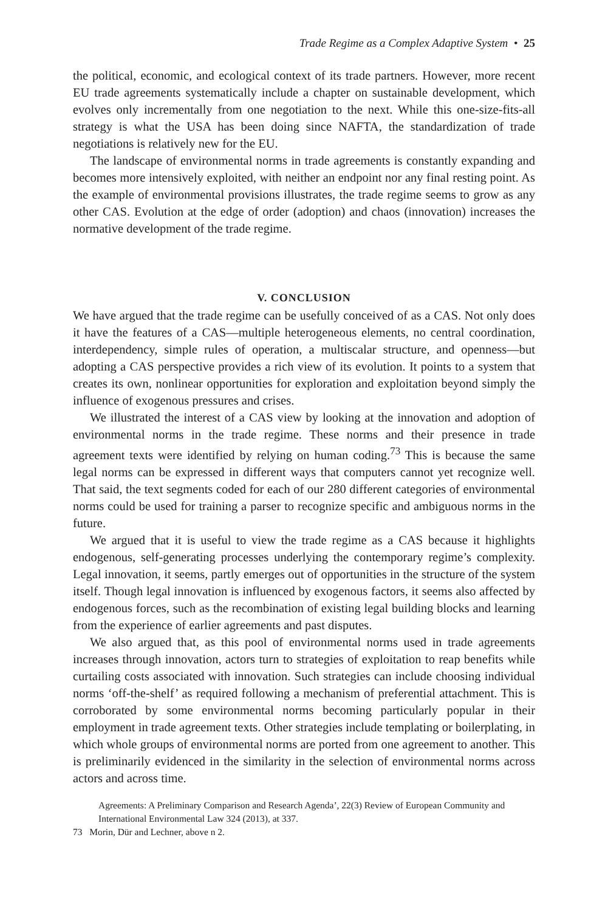Trade Regime as a Complex Adaptive System • 25
the political, economic, and ecological context of its trade partners. However, more recent EU trade agreements systematically include a chapter on sustainable development, which evolves only incrementally from one negotiation to the next. While this one-size-fits-all strategy is what the USA has been doing since NAFTA, the standardization of trade negotiations is relatively new for the EU.
The landscape of environmental norms in trade agreements is constantly expanding and becomes more intensively exploited, with neither an endpoint nor any final resting point. As the example of environmental provisions illustrates, the trade regime seems to grow as any other CAS. Evolution at the edge of order (adoption) and chaos (innovation) increases the normative development of the trade regime.
V. CONCLUSION
We have argued that the trade regime can be usefully conceived of as a CAS. Not only does it have the features of a CAS—multiple heterogeneous elements, no central coordination, interdependency, simple rules of operation, a multiscalar structure, and openness—but adopting a CAS perspective provides a rich view of its evolution. It points to a system that creates its own, nonlinear opportunities for exploration and exploitation beyond simply the influence of exogenous pressures and crises.
We illustrated the interest of a CAS view by looking at the innovation and adoption of environmental norms in the trade regime. These norms and their presence in trade agreement texts were identified by relying on human coding.<sup>73</sup> This is because the same legal norms can be expressed in different ways that computers cannot yet recognize well. That said, the text segments coded for each of our 280 different categories of environmental norms could be used for training a parser to recognize specific and ambiguous norms in the future.
We argued that it is useful to view the trade regime as a CAS because it highlights endogenous, self-generating processes underlying the contemporary regime’s complexity. Legal innovation, it seems, partly emerges out of opportunities in the structure of the system itself. Though legal innovation is influenced by exogenous factors, it seems also affected by endogenous forces, such as the recombination of existing legal building blocks and learning from the experience of earlier agreements and past disputes.
We also argued that, as this pool of environmental norms used in trade agreements increases through innovation, actors turn to strategies of exploitation to reap benefits while curtailing costs associated with innovation. Such strategies can include choosing individual norms ‘off-the-shelf’ as required following a mechanism of preferential attachment. This is corroborated by some environmental norms becoming particularly popular in their employment in trade agreement texts. Other strategies include templating or boilerplating, in which whole groups of environmental norms are ported from one agreement to another. This is preliminarily evidenced in the similarity in the selection of environmental norms across actors and across time.
Agreements: A Preliminary Comparison and Research Agenda’, 22(3) Review of European Community and International Environmental Law 324 (2013), at 337.
73 Morin, Dür and Lechner, above n 2.